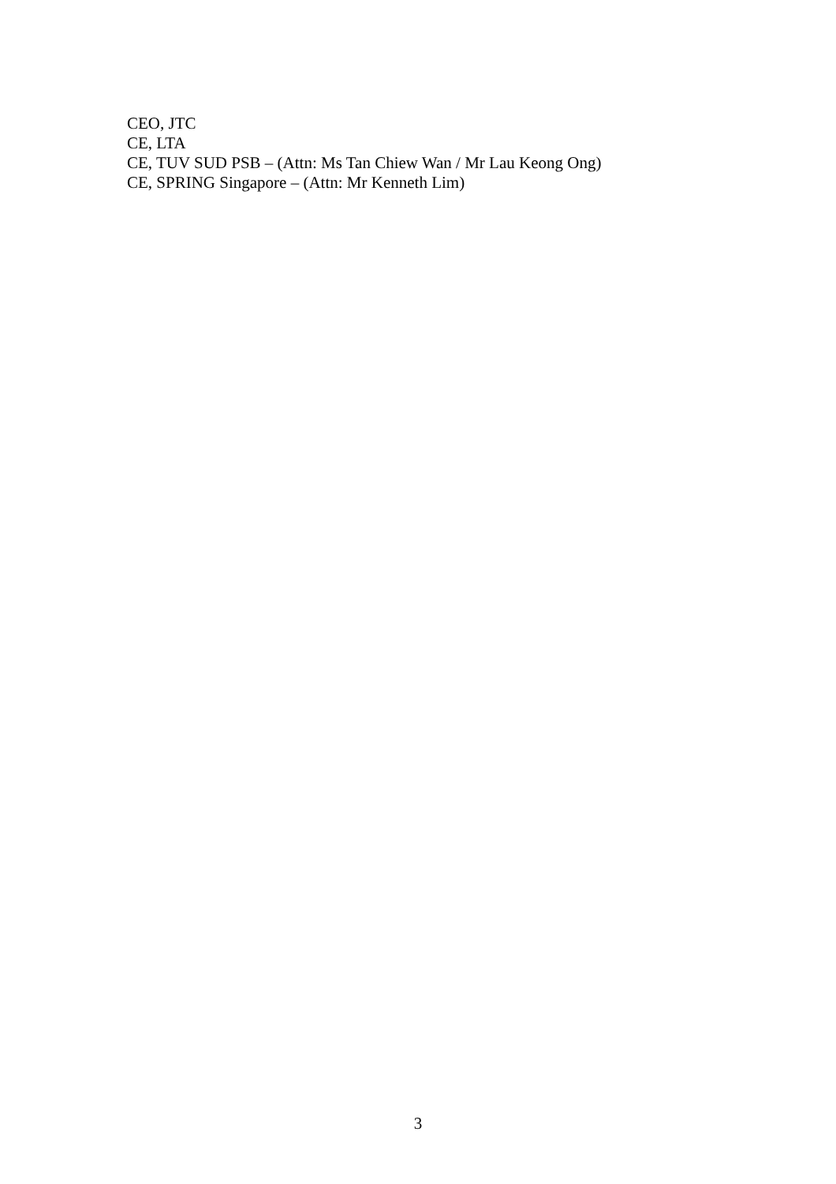CEO, JTC
CE, LTA
CE, TUV SUD PSB – (Attn: Ms Tan Chiew Wan / Mr Lau Keong Ong)
CE, SPRING Singapore – (Attn: Mr Kenneth Lim)
3